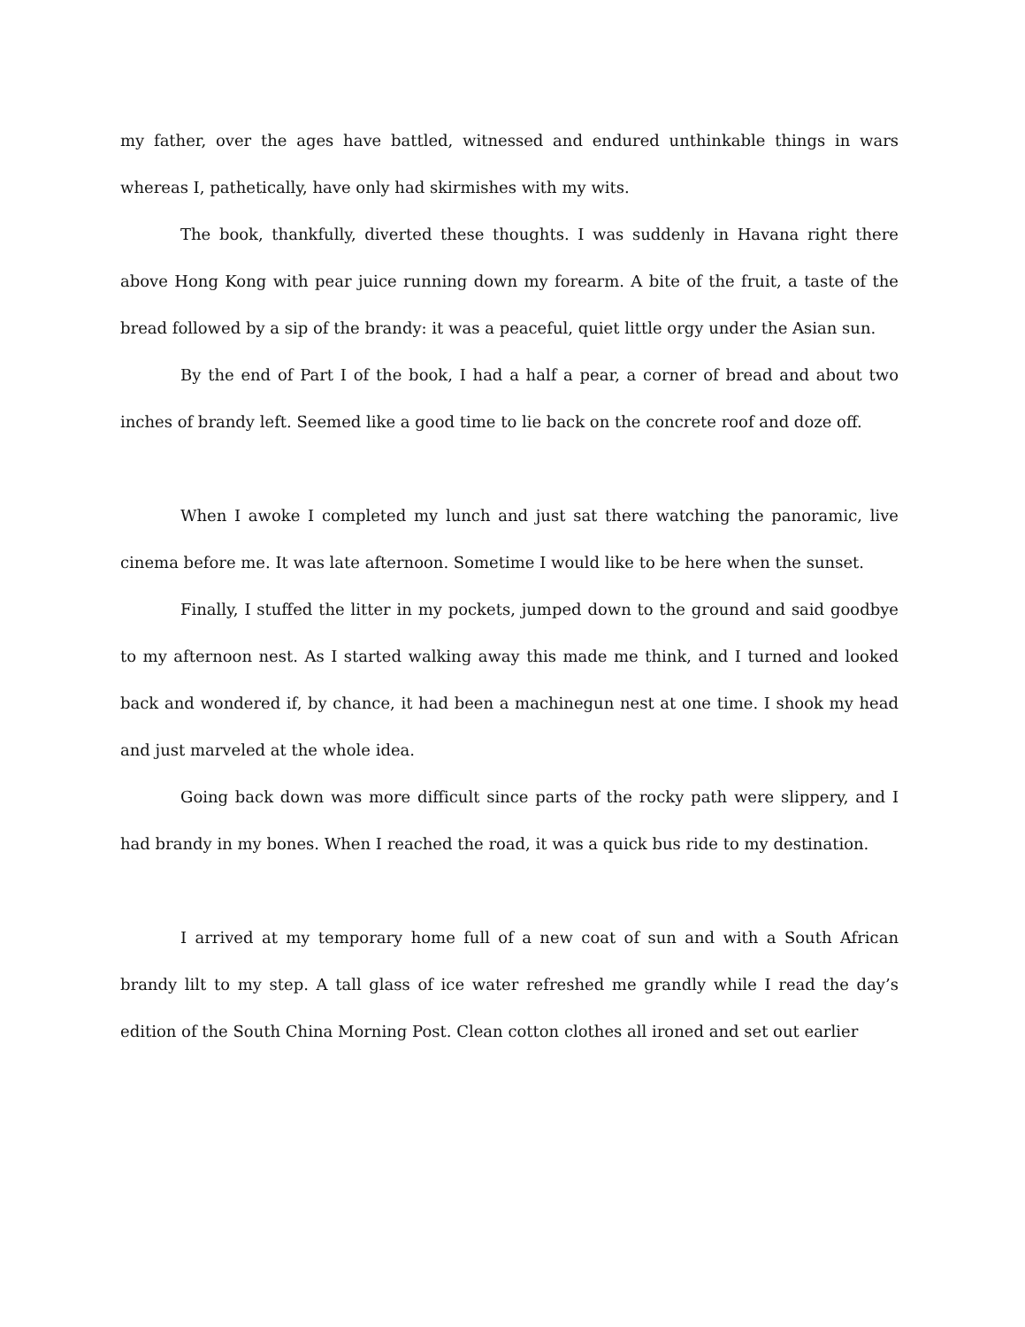my father, over the ages have battled, witnessed and endured unthinkable things in wars whereas I, pathetically, have only had skirmishes with my wits.
The book, thankfully, diverted these thoughts. I was suddenly in Havana right there above Hong Kong with pear juice running down my forearm. A bite of the fruit, a taste of the bread followed by a sip of the brandy: it was a peaceful, quiet little orgy under the Asian sun.
By the end of Part I of the book, I had a half a pear, a corner of bread and about two inches of brandy left. Seemed like a good time to lie back on the concrete roof and doze off.
When I awoke I completed my lunch and just sat there watching the panoramic, live cinema before me. It was late afternoon. Sometime I would like to be here when the sunset.
Finally, I stuffed the litter in my pockets, jumped down to the ground and said goodbye to my afternoon nest. As I started walking away this made me think, and I turned and looked back and wondered if, by chance, it had been a machinegun nest at one time. I shook my head and just marveled at the whole idea.
Going back down was more difficult since parts of the rocky path were slippery, and I had brandy in my bones. When I reached the road, it was a quick bus ride to my destination.
I arrived at my temporary home full of a new coat of sun and with a South African brandy lilt to my step. A tall glass of ice water refreshed me grandly while I read the day’s edition of the South China Morning Post. Clean cotton clothes all ironed and set out earlier